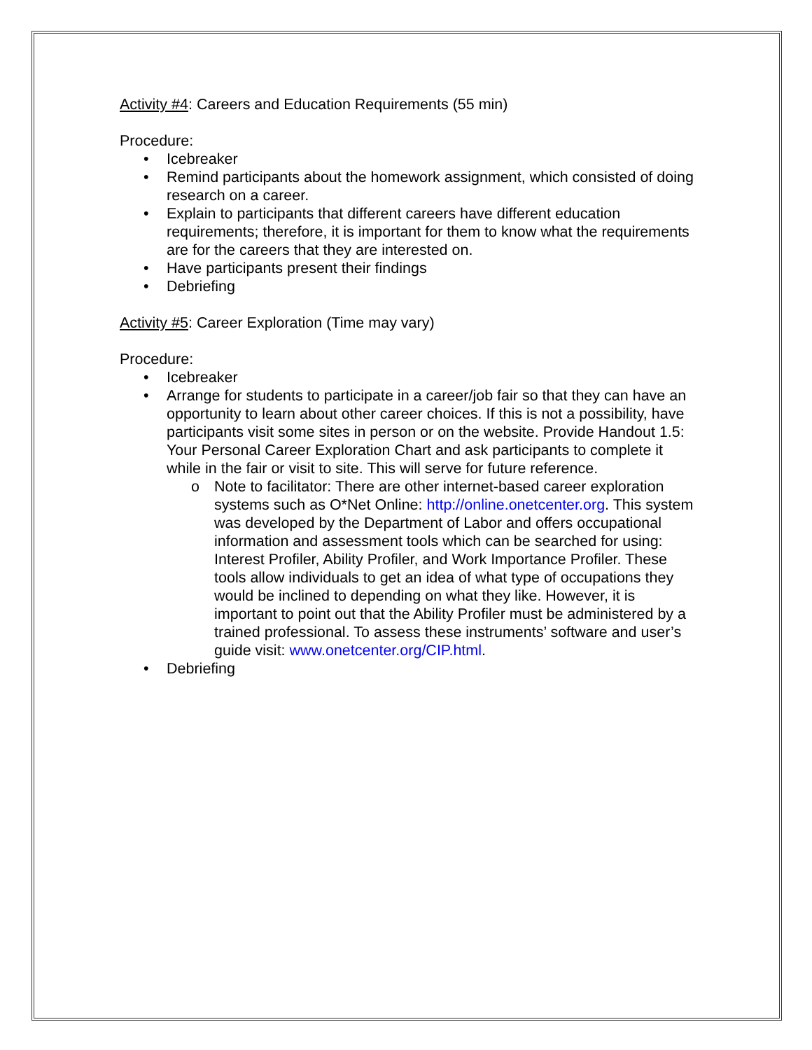Activity #4: Careers and Education Requirements (55 min)
Procedure:
• Icebreaker
• Remind participants about the homework assignment, which consisted of doing research on a career.
• Explain to participants that different careers have different education requirements; therefore, it is important for them to know what the requirements are for the careers that they are interested on.
• Have participants present their findings
• Debriefing
Activity #5: Career Exploration (Time may vary)
Procedure:
• Icebreaker
• Arrange for students to participate in a career/job fair so that they can have an opportunity to learn about other career choices. If this is not a possibility, have participants visit some sites in person or on the website. Provide Handout 1.5: Your Personal Career Exploration Chart and ask participants to complete it while in the fair or visit to site. This will serve for future reference.
o Note to facilitator: There are other internet-based career exploration systems such as O*Net Online: http://online.onetcenter.org. This system was developed by the Department of Labor and offers occupational information and assessment tools which can be searched for using: Interest Profiler, Ability Profiler, and Work Importance Profiler. These tools allow individuals to get an idea of what type of occupations they would be inclined to depending on what they like. However, it is important to point out that the Ability Profiler must be administered by a trained professional. To assess these instruments’ software and user’s guide visit: www.onetcenter.org/CIP.html.
• Debriefing